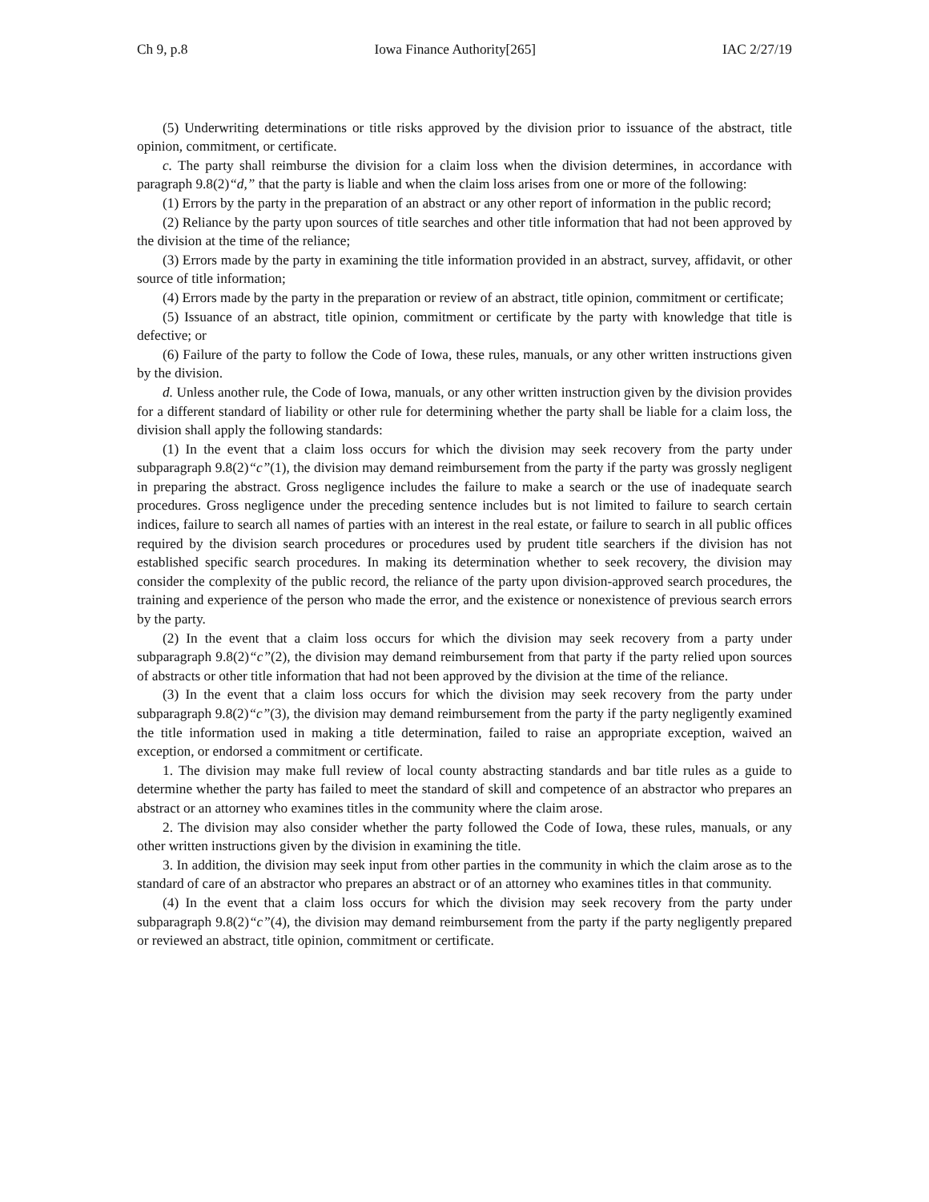Ch 9, p.8 Iowa Finance Authority[265] IAC 2/27/19
(5) Underwriting determinations or title risks approved by the division prior to issuance of the abstract, title opinion, commitment, or certificate.
c. The party shall reimburse the division for a claim loss when the division determines, in accordance with paragraph 9.8(2)“d,” that the party is liable and when the claim loss arises from one or more of the following:
(1) Errors by the party in the preparation of an abstract or any other report of information in the public record;
(2) Reliance by the party upon sources of title searches and other title information that had not been approved by the division at the time of the reliance;
(3) Errors made by the party in examining the title information provided in an abstract, survey, affidavit, or other source of title information;
(4) Errors made by the party in the preparation or review of an abstract, title opinion, commitment or certificate;
(5) Issuance of an abstract, title opinion, commitment or certificate by the party with knowledge that title is defective; or
(6) Failure of the party to follow the Code of Iowa, these rules, manuals, or any other written instructions given by the division.
d. Unless another rule, the Code of Iowa, manuals, or any other written instruction given by the division provides for a different standard of liability or other rule for determining whether the party shall be liable for a claim loss, the division shall apply the following standards:
(1) In the event that a claim loss occurs for which the division may seek recovery from the party under subparagraph 9.8(2)“c”(1), the division may demand reimbursement from the party if the party was grossly negligent in preparing the abstract. Gross negligence includes the failure to make a search or the use of inadequate search procedures. Gross negligence under the preceding sentence includes but is not limited to failure to search certain indices, failure to search all names of parties with an interest in the real estate, or failure to search in all public offices required by the division search procedures or procedures used by prudent title searchers if the division has not established specific search procedures. In making its determination whether to seek recovery, the division may consider the complexity of the public record, the reliance of the party upon division-approved search procedures, the training and experience of the person who made the error, and the existence or nonexistence of previous search errors by the party.
(2) In the event that a claim loss occurs for which the division may seek recovery from a party under subparagraph 9.8(2)“c”(2), the division may demand reimbursement from that party if the party relied upon sources of abstracts or other title information that had not been approved by the division at the time of the reliance.
(3) In the event that a claim loss occurs for which the division may seek recovery from the party under subparagraph 9.8(2)“c”(3), the division may demand reimbursement from the party if the party negligently examined the title information used in making a title determination, failed to raise an appropriate exception, waived an exception, or endorsed a commitment or certificate.
1. The division may make full review of local county abstracting standards and bar title rules as a guide to determine whether the party has failed to meet the standard of skill and competence of an abstractor who prepares an abstract or an attorney who examines titles in the community where the claim arose.
2. The division may also consider whether the party followed the Code of Iowa, these rules, manuals, or any other written instructions given by the division in examining the title.
3. In addition, the division may seek input from other parties in the community in which the claim arose as to the standard of care of an abstractor who prepares an abstract or of an attorney who examines titles in that community.
(4) In the event that a claim loss occurs for which the division may seek recovery from the party under subparagraph 9.8(2)“c”(4), the division may demand reimbursement from the party if the party negligently prepared or reviewed an abstract, title opinion, commitment or certificate.